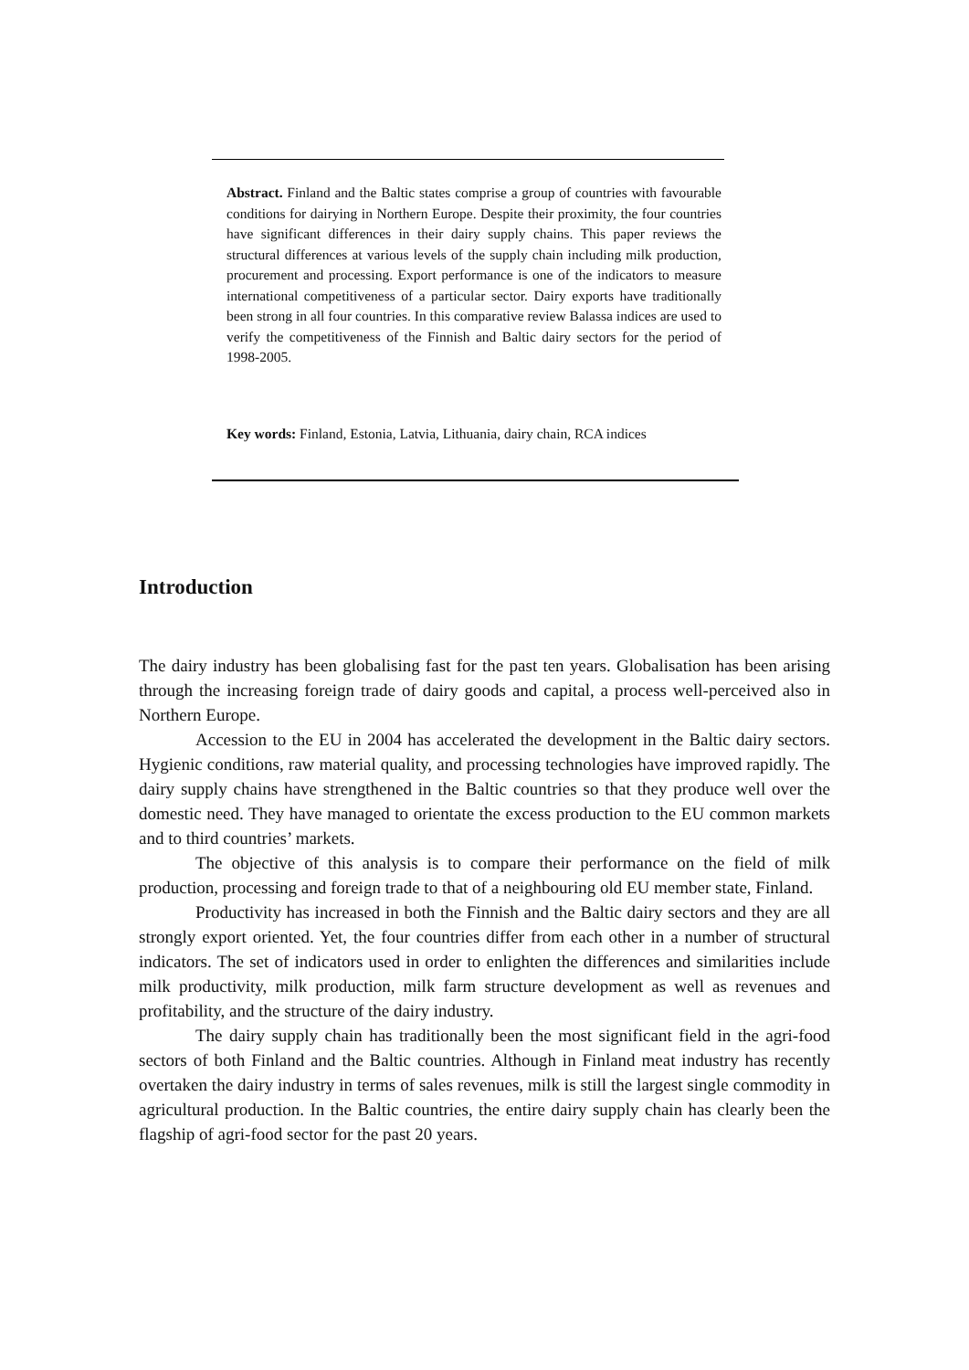Abstract. Finland and the Baltic states comprise a group of countries with favourable conditions for dairying in Northern Europe. Despite their proximity, the four countries have significant differences in their dairy supply chains. This paper reviews the structural differences at various levels of the supply chain including milk production, procurement and processing. Export performance is one of the indicators to measure international competitiveness of a particular sector. Dairy exports have traditionally been strong in all four countries. In this comparative review Balassa indices are used to verify the competitiveness of the Finnish and Baltic dairy sectors for the period of 1998-2005.
Key words: Finland, Estonia, Latvia, Lithuania, dairy chain, RCA indices
Introduction
The dairy industry has been globalising fast for the past ten years. Globalisation has been arising through the increasing foreign trade of dairy goods and capital, a process well-perceived also in Northern Europe.
Accession to the EU in 2004 has accelerated the development in the Baltic dairy sectors. Hygienic conditions, raw material quality, and processing technologies have improved rapidly. The dairy supply chains have strengthened in the Baltic countries so that they produce well over the domestic need. They have managed to orientate the excess production to the EU common markets and to third countries’ markets.
The objective of this analysis is to compare their performance on the field of milk production, processing and foreign trade to that of a neighbouring old EU member state, Finland.
Productivity has increased in both the Finnish and the Baltic dairy sectors and they are all strongly export oriented. Yet, the four countries differ from each other in a number of structural indicators. The set of indicators used in order to enlighten the differences and similarities include milk productivity, milk production, milk farm structure development as well as revenues and profitability, and the structure of the dairy industry.
The dairy supply chain has traditionally been the most significant field in the agri-food sectors of both Finland and the Baltic countries. Although in Finland meat industry has recently overtaken the dairy industry in terms of sales revenues, milk is still the largest single commodity in agricultural production. In the Baltic countries, the entire dairy supply chain has clearly been the flagship of agri-food sector for the past 20 years.